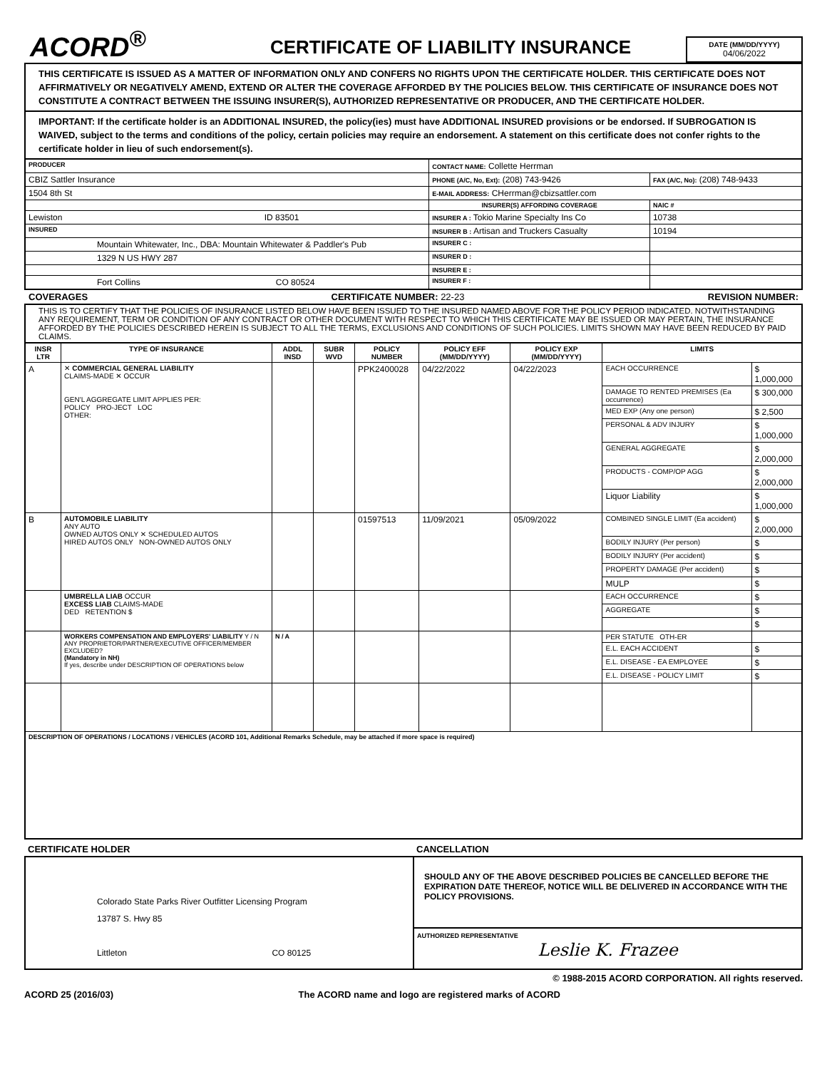ACORD<sup>®</sup>
CERTIFICATE OF LIABILITY INSURANCE
DATE (MM/DD/YYYY)
04/06/2022
THIS CERTIFICATE IS ISSUED AS A MATTER OF INFORMATION ONLY AND CONFERS NO RIGHTS UPON THE CERTIFICATE HOLDER. THIS CERTIFICATE DOES NOT AFFIRMATIVELY OR NEGATIVELY AMEND, EXTEND OR ALTER THE COVERAGE AFFORDED BY THE POLICIES BELOW. THIS CERTIFICATE OF INSURANCE DOES NOT CONSTITUTE A CONTRACT BETWEEN THE ISSUING INSURER(S), AUTHORIZED REPRESENTATIVE OR PRODUCER, AND THE CERTIFICATE HOLDER.
IMPORTANT: If the certificate holder is an ADDITIONAL INSURED, the policy(ies) must have ADDITIONAL INSURED provisions or be endorsed. If SUBROGATION IS WAIVED, subject to the terms and conditions of the policy, certain policies may require an endorsement. A statement on this certificate does not confer rights to the certificate holder in lieu of such endorsement(s).
| PRODUCER | CONTACT NAME: Collette Herrman | |
| CBIZ Sattler Insurance | PHONE (A/C, No, Ext): (208) 743-9426 | FAX (A/C, No): (208) 748-9433 |
| 1504 8th St | E-MAIL ADDRESS: CHerrman@cbizsattler.com | |
| | INSURER(S) AFFORDING COVERAGE | NAIC # |
| Lewiston ID 83501 | INSURER A : Tokio Marine Specialty Ins Co | 10738 |
| INSURED | INSURER B : Artisan and Truckers Casualty | 10194 |
| Mountain Whitewater, Inc., DBA: Mountain Whitewater & Paddler's Pub | INSURER C : | |
| 1329 N US HWY 287 | INSURER D : | |
| | INSURER E : | |
| Fort Collins CO 80524 | INSURER F : | |
COVERAGES CERTIFICATE NUMBER: 22-23 REVISION NUMBER:
THIS IS TO CERTIFY THAT THE POLICIES OF INSURANCE LISTED BELOW HAVE BEEN ISSUED TO THE INSURED NAMED ABOVE FOR THE POLICY PERIOD INDICATED. NOTWITHSTANDING ANY REQUIREMENT, TERM OR CONDITION OF ANY CONTRACT OR OTHER DOCUMENT WITH RESPECT TO WHICH THIS CERTIFICATE MAY BE ISSUED OR MAY PERTAIN, THE INSURANCE AFFORDED BY THE POLICIES DESCRIBED HEREIN IS SUBJECT TO ALL THE TERMS, EXCLUSIONS AND CONDITIONS OF SUCH POLICIES. LIMITS SHOWN MAY HAVE BEEN REDUCED BY PAID CLAIMS.
| INSR LTR | TYPE OF INSURANCE | ADDL INSD | SUBR WVD | POLICY NUMBER | POLICY EFF (MM/DD/YYYY) | POLICY EXP (MM/DD/YYYY) | LIMITS | |
| --- | --- | --- | --- | --- | --- | --- | --- | --- |
| A | ✕ COMMERCIAL GENERAL LIABILITY CLAIMS-MADE ✕ OCCUR GEN'L AGGREGATE LIMIT APPLIES PER: POLICY PRO-JECT LOC OTHER: | | | PPK2400028 | 04/22/2022 | 04/22/2023 | EACH OCCURRENCE | $ 1,000,000 |
| | | | | | | | DAMAGE TO RENTED PREMISES (Ea occurrence) | $ 300,000 |
| | | | | | | | MED EXP (Any one person) | $ 2,500 |
| | | | | | | | PERSONAL & ADV INJURY | $ 1,000,000 |
| | | | | | | | GENERAL AGGREGATE | $ 2,000,000 |
| | | | | | | | PRODUCTS - COMP/OP AGG | $ 2,000,000 |
| | | | | | | | Liquor Liability | $ 1,000,000 |
| B | AUTOMOBILE LIABILITY ANY AUTO OWNED AUTOS ONLY ✕ SCHEDULED AUTOS HIRED AUTOS ONLY NON-OWNED AUTOS ONLY | | | 01597513 | 11/09/2021 | 05/09/2022 | COMBINED SINGLE LIMIT (Ea accident) | $ 2,000,000 |
| | | | | | | | BODILY INJURY (Per person) | $ |
| | | | | | | | BODILY INJURY (Per accident) | $ |
| | | | | | | | PROPERTY DAMAGE (Per accident) | $ |
| | | | | | | | MULP | $ |
| | UMBRELLA LIAB OCCUR EXCESS LIAB CLAIMS-MADE DED RETENTION $ | | | | | | EACH OCCURRENCE | $ |
| | | | | | | | AGGREGATE | $ |
| | | | | | | | | $ |
| | WORKERS COMPENSATION AND EMPLOYERS' LIABILITY Y / N ANY PROPRIETOR/PARTNER/EXECUTIVE OFFICER/MEMBER EXCLUDED? (Mandatory in NH) If yes, describe under DESCRIPTION OF OPERATIONS below | N / A | | | | | PER STATUTE OTH-ER | |
| | | | | | | | E.L. EACH ACCIDENT | $ |
| | | | | | | | E.L. DISEASE - EA EMPLOYEE | $ |
| | | | | | | | E.L. DISEASE - POLICY LIMIT | $ |
| DESCRIPTION OF OPERATIONS / LOCATIONS / VEHICLES (ACORD 101, Additional Remarks Schedule, may be attached if more space is required) | | | | | | | | |
| CERTIFICATE HOLDER | CANCELLATION |
| Colorado State Parks River Outfitter Licensing Program 13787 S. Hwy 85 Littleton CO 80125 | SHOULD ANY OF THE ABOVE DESCRIBED POLICIES BE CANCELLED BEFORE THE EXPIRATION DATE THEREOF, NOTICE WILL BE DELIVERED IN ACCORDANCE WITH THE POLICY PROVISIONS. |
| | AUTHORIZED REPRESENTATIVE Leslie K. Frazee |
© 1988-2015 ACORD CORPORATION. All rights reserved.
ACORD 25 (2016/03) The ACORD name and logo are registered marks of ACORD